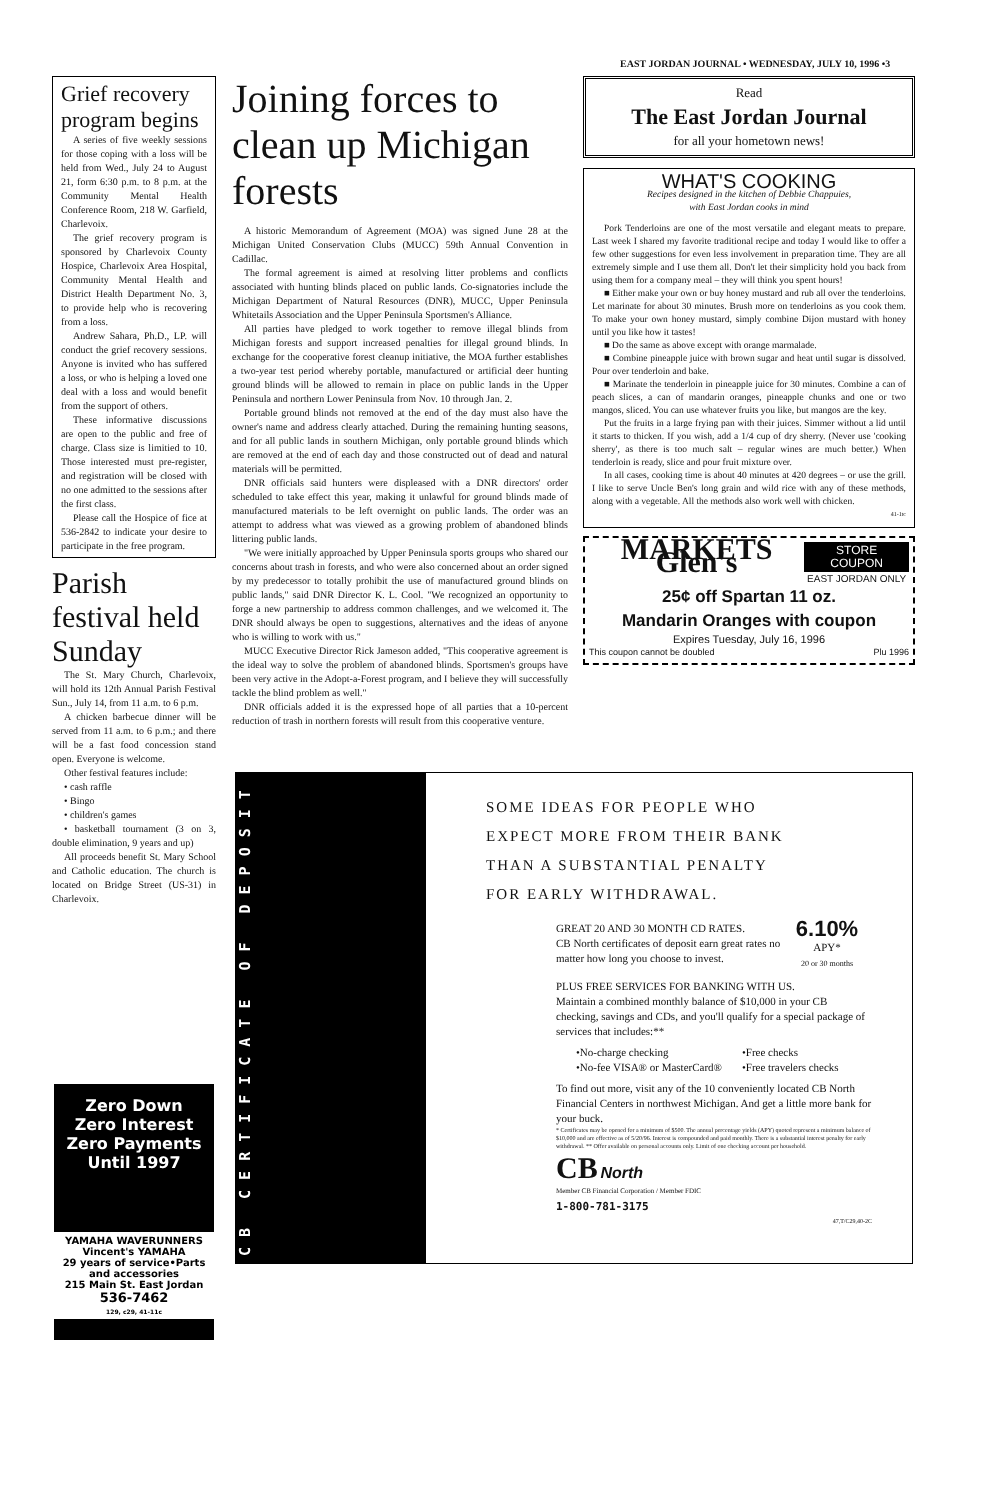EAST JORDAN JOURNAL • WEDNESDAY, JULY 10, 1996 •3
Grief recovery program begins
A series of five weekly sessions for those coping with a loss will be held from Wed., July 24 to August 21, form 6:30 p.m. to 8 p.m. at the Community Mental Health Conference Room, 218 W. Garfield, Charlevoix.
The grief recovery program is sponsored by Charlevoix County Hospice, Charlevoix Area Hospital, Community Mental Health and District Health Department No. 3, to provide help who is recovering from a loss.
Andrew Sahara, Ph.D., LP. will conduct the grief recovery sessions. Anyone is invited who has suffered a loss, or who is helping a loved one deal with a loss and would benefit from the support of others.
These informative discussions are open to the public and free of charge. Class size is limitied to 10. Those interested must pre-register, and registration will be closed with no one admitted to the sessions after the first class.
Please call the Hospice of fice at 536-2842 to indicate your desire to participate in the free program.
Parish festival held Sunday
The St. Mary Church, Charlevoix, will hold its 12th Annual Parish Festival Sun., July 14, from 11 a.m. to 6 p.m.
A chicken barbecue dinner will be served from 11 a.m. to 6 p.m.; and there will be a fast food concession stand open. Everyone is welcome.
Other festival features include:
• cash raffle
• Bingo
• children's games
• basketball tournament (3 on 3, double elimination, 9 years and up)
All proceeds benefit St. Mary School and Catholic education. The church is located on Bridge Street (US-31) in Charlevoix.
Zero Down
Zero Interest
Zero Payments
Until 1997
YAMAHA WAVERUNNERS Vincent's YAMAHA
29 years of service•Parts and accessories
215 Main St. East Jordan
536-7462
129, c29, 41-11c
Joining forces to clean up Michigan forests
A historic Memorandum of Agreement (MOA) was signed June 28 at the Michigan United Conservation Clubs (MUCC) 59th Annual Convention in Cadillac.
The formal agreement is aimed at resolving litter problems and conflicts associated with hunting blinds placed on public lands. Co-signatories include the Michigan Department of Natural Resources (DNR), MUCC, Upper Peninsula Whitetails Association and the Upper Peninsula Sportsmen's Alliance.
All parties have pledged to work together to remove illegal blinds from Michigan forests and support increased penalties for illegal ground blinds. In exchange for the cooperative forest cleanup initiative, the MOA further establishes a two-year test period whereby portable, manufactured or artificial deer hunting ground blinds will be allowed to remain in place on public lands in the Upper Peninsula and northern Lower Peninsula from Nov. 10 through Jan. 2.
Portable ground blinds not removed at the end of the day must also have the owner's name and address clearly attached. During the remaining hunting seasons, and for all public lands in southern Michigan, only portable ground blinds which are removed at the end of each day and those constructed out of dead and natural materials will be permitted.
DNR officials said hunters were displeased with a DNR directors' order scheduled to take effect this year, making it unlawful for ground blinds made of manufactured materials to be left overnight on public lands. The order was an attempt to address what was viewed as a growing problem of abandoned blinds littering public lands.
"We were initially approached by Upper Peninsula sports groups who shared our concerns about trash in forests, and who were also concerned about an order signed by my predecessor to totally prohibit the use of manufactured ground blinds on public lands," said DNR Director K. L. Cool. "We recognized an opportunity to forge a new partnership to address common challenges, and we welcomed it. The DNR should always be open to suggestions, alternatives and the ideas of anyone who is willing to work with us."
MUCC Executive Director Rick Jameson added, "This cooperative agreement is the ideal way to solve the problem of abandoned blinds. Sportsmen's groups have been very active in the Adopt-a-Forest program, and I believe they will successfully tackle the blind problem as well."
DNR officials added it is the expressed hope of all parties that a 10-percent reduction of trash in northern forests will result from this cooperative venture.
Read
The East Jordan Journal
for all your hometown news!
WHAT'S COOKING
Recipes designed in the kitchen of Debbie Chappuies,
with East Jordan cooks in mind
Pork Tenderloins are one of the most versatile and elegant meats to prepare. Last week I shared my favorite traditional recipe and today I would like to offer a few other suggestions for even less involvement in preparation time. They are all extremely simple and I use them all. Don't let their simplicity hold you back from using them for a company meal – they will think you spent hours!
■ Either make your own or buy honey mustard and rub all over the tenderloins. Let marinate for about 30 minutes. Brush more on tenderloins as you cook them. To make your own honey mustard, simply combine Dijon mustard with honey until you like how it tastes!
■ Do the same as above except with orange marmalade.
■ Combine pineapple juice with brown sugar and heat until sugar is dissolved. Pour over tenderloin and bake.
■ Marinate the tenderloin in pineapple juice for 30 minutes. Combine a can of peach slices, a can of mandarin oranges, pineapple chunks and one or two mangos, sliced. You can use whatever fruits you like, but mangos are the key.
Put the fruits in a large frying pan with their juices. Simmer without a lid until it starts to thicken. If you wish, add a 1/4 cup of dry sherry. (Never use 'cooking sherry', as there is too much salt – regular wines are much better.) When tenderloin is ready, slice and pour fruit mixture over.
In all cases, cooking time is about 40 minutes at 420 degrees – or use the grill. I like to serve Uncle Ben's long grain and wild rice with any of these methods, along with a vegetable. All the methods also work well with chicken.
41-1tc
MARKETS Glen's
STORE COUPON
EAST JORDAN ONLY
25¢ off Spartan 11 oz.
Mandarin Oranges with coupon
Expires Tuesday, July 16, 1996
This coupon cannot be doubled Plu 1996
CB CERTIFICATE OF DEPOSIT
SOME IDEAS FOR PEOPLE WHO
EXPECT MORE FROM THEIR BANK
THAN A SUBSTANTIAL PENALTY
FOR EARLY WITHDRAWAL.
GREAT 20 AND 30 MONTH CD RATES.
CB North certificates of deposit earn great rates no matter how long you choose to invest.
6.10%
APY*
20 or 30 months
PLUS FREE SERVICES FOR BANKING WITH US.
Maintain a combined monthly balance of $10,000 in your CB checking, savings and CDs, and you'll qualify for a special package of services that includes:**
•No-charge checking
•No-fee VISA® or MasterCard®
•Free checks
•Free travelers checks
To find out more, visit any of the 10 conveniently located CB North Financial Centers in northwest Michigan. And get a little more bank for your buck.
* Certificates may be opened for a minimum of $500. The annual percentage yields (APY) quoted represent a minimum balance of $10,000 and are effective as of 5/20/96. Interest is compounded and paid monthly. There is a substantial interest penalty for early withdrawal. ** Offer available on personal accounts only. Limit of one checking account per household.
CB North
Member CB Financial Corporation / Member FDIC
1-800-781-3175
47,T/C29,40-2C